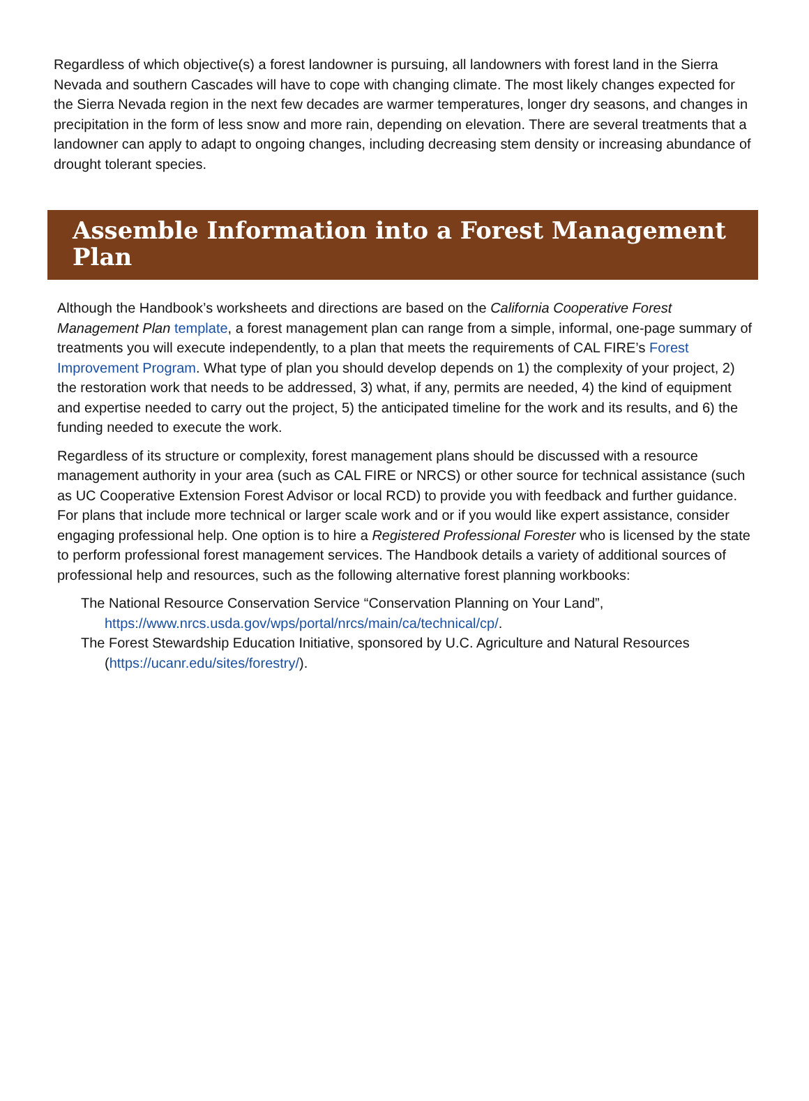Regardless of which objective(s) a forest landowner is pursuing, all landowners with forest land in the Sierra Nevada and southern Cascades will have to cope with changing climate. The most likely changes expected for the Sierra Nevada region in the next few decades are warmer temperatures, longer dry seasons, and changes in precipitation in the form of less snow and more rain, depending on elevation. There are several treatments that a landowner can apply to adapt to ongoing changes, including decreasing stem density or increasing abundance of drought tolerant species.
Assemble Information into a Forest Management Plan
Although the Handbook’s worksheets and directions are based on the California Cooperative Forest Management Plan template, a forest management plan can range from a simple, informal, one-page summary of treatments you will execute independently, to a plan that meets the requirements of CAL FIRE’s Forest Improvement Program. What type of plan you should develop depends on 1) the complexity of your project, 2) the restoration work that needs to be addressed, 3) what, if any, permits are needed, 4) the kind of equipment and expertise needed to carry out the project, 5) the anticipated timeline for the work and its results, and 6) the funding needed to execute the work.
Regardless of its structure or complexity, forest management plans should be discussed with a resource management authority in your area (such as CAL FIRE or NRCS) or other source for technical assistance (such as UC Cooperative Extension Forest Advisor or local RCD) to provide you with feedback and further guidance. For plans that include more technical or larger scale work and or if you would like expert assistance, consider engaging professional help. One option is to hire a Registered Professional Forester who is licensed by the state to perform professional forest management services. The Handbook details a variety of additional sources of professional help and resources, such as the following alternative forest planning workbooks:
The National Resource Conservation Service “Conservation Planning on Your Land”, https://www.nrcs.usda.gov/wps/portal/nrcs/main/ca/technical/cp/.
The Forest Stewardship Education Initiative, sponsored by U.C. Agriculture and Natural Resources (https://ucanr.edu/sites/forestry/).